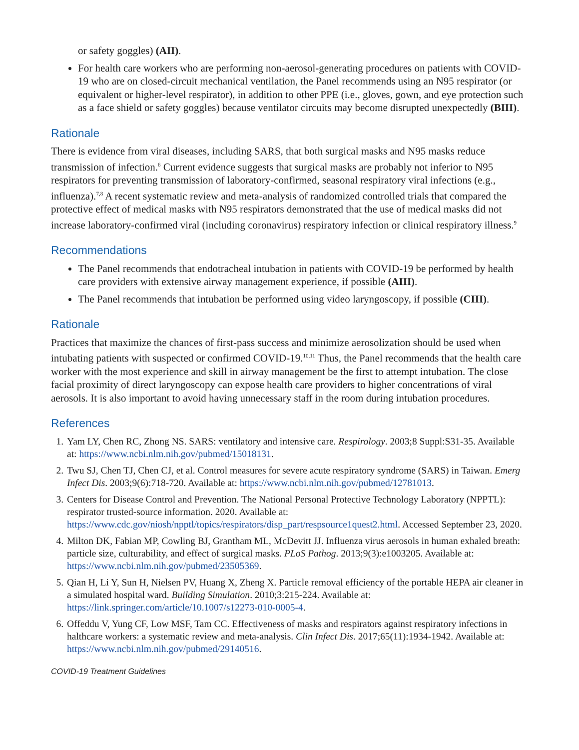or safety goggles) (AII).
For health care workers who are performing non-aerosol-generating procedures on patients with COVID-19 who are on closed-circuit mechanical ventilation, the Panel recommends using an N95 respirator (or equivalent or higher-level respirator), in addition to other PPE (i.e., gloves, gown, and eye protection such as a face shield or safety goggles) because ventilator circuits may become disrupted unexpectedly (BIII).
Rationale
There is evidence from viral diseases, including SARS, that both surgical masks and N95 masks reduce transmission of infection.<sup>6</sup> Current evidence suggests that surgical masks are probably not inferior to N95 respirators for preventing transmission of laboratory-confirmed, seasonal respiratory viral infections (e.g., influenza).<sup>7,8</sup> A recent systematic review and meta-analysis of randomized controlled trials that compared the protective effect of medical masks with N95 respirators demonstrated that the use of medical masks did not increase laboratory-confirmed viral (including coronavirus) respiratory infection or clinical respiratory illness.<sup>9</sup>
Recommendations
The Panel recommends that endotracheal intubation in patients with COVID-19 be performed by health care providers with extensive airway management experience, if possible (AIII).
The Panel recommends that intubation be performed using video laryngoscopy, if possible (CIII).
Rationale
Practices that maximize the chances of first-pass success and minimize aerosolization should be used when intubating patients with suspected or confirmed COVID-19.<sup>10,11</sup> Thus, the Panel recommends that the health care worker with the most experience and skill in airway management be the first to attempt intubation. The close facial proximity of direct laryngoscopy can expose health care providers to higher concentrations of viral aerosols. It is also important to avoid having unnecessary staff in the room during intubation procedures.
References
1. Yam LY, Chen RC, Zhong NS. SARS: ventilatory and intensive care. Respirology. 2003;8 Suppl:S31-35. Available at: https://www.ncbi.nlm.nih.gov/pubmed/15018131.
2. Twu SJ, Chen TJ, Chen CJ, et al. Control measures for severe acute respiratory syndrome (SARS) in Taiwan. Emerg Infect Dis. 2003;9(6):718-720. Available at: https://www.ncbi.nlm.nih.gov/pubmed/12781013.
3. Centers for Disease Control and Prevention. The National Personal Protective Technology Laboratory (NPPTL): respirator trusted-source information. 2020. Available at: https://www.cdc.gov/niosh/npptl/topics/respirators/disp_part/respsource1quest2.html. Accessed September 23, 2020.
4. Milton DK, Fabian MP, Cowling BJ, Grantham ML, McDevitt JJ. Influenza virus aerosols in human exhaled breath: particle size, culturability, and effect of surgical masks. PLoS Pathog. 2013;9(3):e1003205. Available at: https://www.ncbi.nlm.nih.gov/pubmed/23505369.
5. Qian H, Li Y, Sun H, Nielsen PV, Huang X, Zheng X. Particle removal efficiency of the portable HEPA air cleaner in a simulated hospital ward. Building Simulation. 2010;3:215-224. Available at: https://link.springer.com/article/10.1007/s12273-010-0005-4.
6. Offeddu V, Yung CF, Low MSF, Tam CC. Effectiveness of masks and respirators against respiratory infections in halthcare workers: a systematic review and meta-analysis. Clin Infect Dis. 2017;65(11):1934-1942. Available at: https://www.ncbi.nlm.nih.gov/pubmed/29140516.
COVID-19 Treatment Guidelines